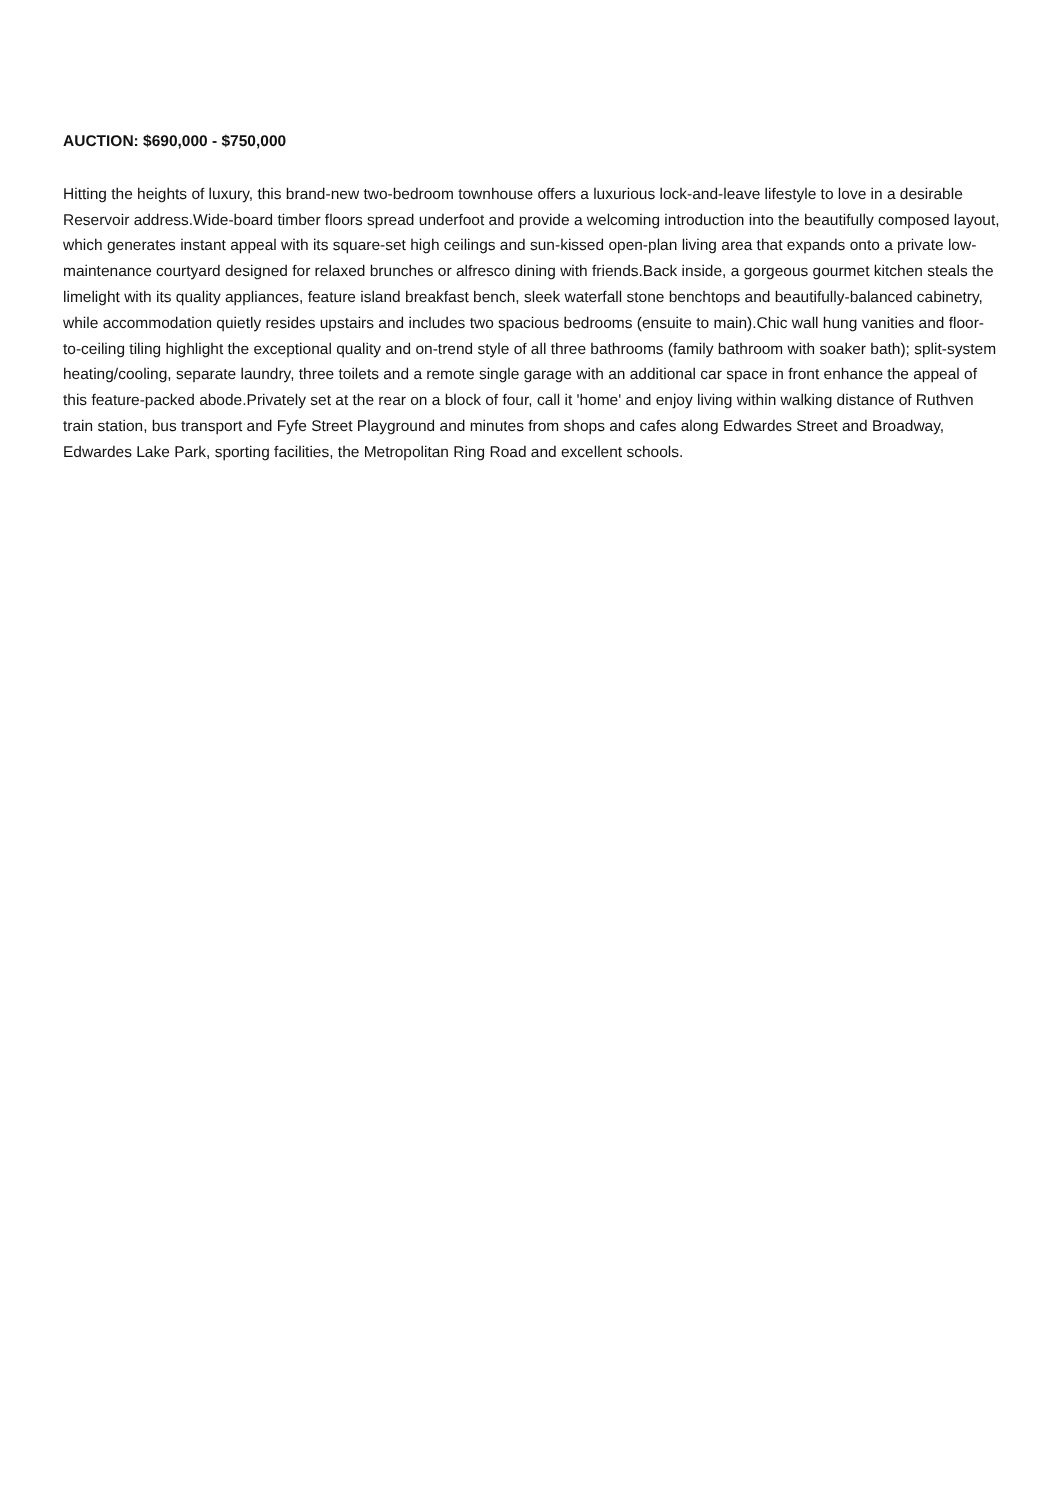AUCTION: $690,000 - $750,000
Hitting the heights of luxury, this brand-new two-bedroom townhouse offers a luxurious lock-and-leave lifestyle to love in a desirable Reservoir address.Wide-board timber floors spread underfoot and provide a welcoming introduction into the beautifully composed layout, which generates instant appeal with its square-set high ceilings and sun-kissed open-plan living area that expands onto a private low-maintenance courtyard designed for relaxed brunches or alfresco dining with friends.Back inside, a gorgeous gourmet kitchen steals the limelight with its quality appliances, feature island breakfast bench, sleek waterfall stone benchtops and beautifully-balanced cabinetry, while accommodation quietly resides upstairs and includes two spacious bedrooms (ensuite to main).Chic wall hung vanities and floor-to-ceiling tiling highlight the exceptional quality and on-trend style of all three bathrooms (family bathroom with soaker bath); split-system heating/cooling, separate laundry, three toilets and a remote single garage with an additional car space in front enhance the appeal of this feature-packed abode.Privately set at the rear on a block of four, call it 'home' and enjoy living within walking distance of Ruthven train station, bus transport and Fyfe Street Playground and minutes from shops and cafes along Edwardes Street and Broadway, Edwardes Lake Park, sporting facilities, the Metropolitan Ring Road and excellent schools.